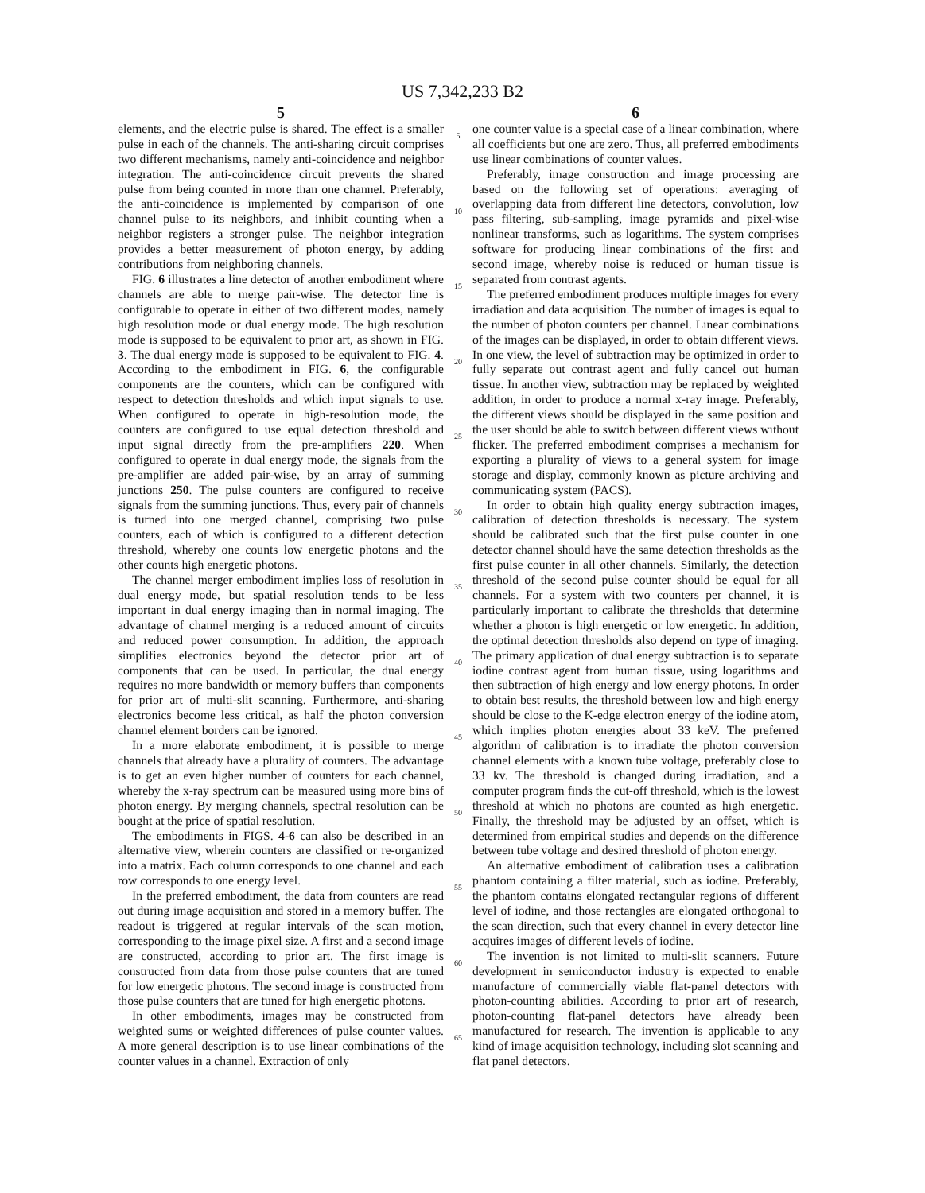US 7,342,233 B2
5
elements, and the electric pulse is shared. The effect is a smaller pulse in each of the channels. The anti-sharing circuit comprises two different mechanisms, namely anti-coincidence and neighbor integration. The anti-coincidence circuit prevents the shared pulse from being counted in more than one channel. Preferably, the anti-coincidence is implemented by comparison of one channel pulse to its neighbors, and inhibit counting when a neighbor registers a stronger pulse. The neighbor integration provides a better measurement of photon energy, by adding contributions from neighboring channels.
FIG. 6 illustrates a line detector of another embodiment where channels are able to merge pair-wise. The detector line is configurable to operate in either of two different modes, namely high resolution mode or dual energy mode. The high resolution mode is supposed to be equivalent to prior art, as shown in FIG. 3. The dual energy mode is supposed to be equivalent to FIG. 4. According to the embodiment in FIG. 6, the configurable components are the counters, which can be configured with respect to detection thresholds and which input signals to use. When configured to operate in high-resolution mode, the counters are configured to use equal detection threshold and input signal directly from the pre-amplifiers 220. When configured to operate in dual energy mode, the signals from the pre-amplifier are added pair-wise, by an array of summing junctions 250. The pulse counters are configured to receive signals from the summing junctions. Thus, every pair of channels is turned into one merged channel, comprising two pulse counters, each of which is configured to a different detection threshold, whereby one counts low energetic photons and the other counts high energetic photons.
The channel merger embodiment implies loss of resolution in dual energy mode, but spatial resolution tends to be less important in dual energy imaging than in normal imaging. The advantage of channel merging is a reduced amount of circuits and reduced power consumption. In addition, the approach simplifies electronics beyond the detector prior art of components that can be used. In particular, the dual energy requires no more bandwidth or memory buffers than components for prior art of multi-slit scanning. Furthermore, anti-sharing electronics become less critical, as half the photon conversion channel element borders can be ignored.
In a more elaborate embodiment, it is possible to merge channels that already have a plurality of counters. The advantage is to get an even higher number of counters for each channel, whereby the x-ray spectrum can be measured using more bins of photon energy. By merging channels, spectral resolution can be bought at the price of spatial resolution.
The embodiments in FIGS. 4-6 can also be described in an alternative view, wherein counters are classified or re-organized into a matrix. Each column corresponds to one channel and each row corresponds to one energy level.
In the preferred embodiment, the data from counters are read out during image acquisition and stored in a memory buffer. The readout is triggered at regular intervals of the scan motion, corresponding to the image pixel size. A first and a second image are constructed, according to prior art. The first image is constructed from data from those pulse counters that are tuned for low energetic photons. The second image is constructed from those pulse counters that are tuned for high energetic photons.
In other embodiments, images may be constructed from weighted sums or weighted differences of pulse counter values. A more general description is to use linear combinations of the counter values in a channel. Extraction of only
5
10
15
20
25
30
35
40
45
50
55
60
65
6
one counter value is a special case of a linear combination, where all coefficients but one are zero. Thus, all preferred embodiments use linear combinations of counter values.
Preferably, image construction and image processing are based on the following set of operations: averaging of overlapping data from different line detectors, convolution, low pass filtering, sub-sampling, image pyramids and pixel-wise nonlinear transforms, such as logarithms. The system comprises software for producing linear combinations of the first and second image, whereby noise is reduced or human tissue is separated from contrast agents.
The preferred embodiment produces multiple images for every irradiation and data acquisition. The number of images is equal to the number of photon counters per channel. Linear combinations of the images can be displayed, in order to obtain different views. In one view, the level of subtraction may be optimized in order to fully separate out contrast agent and fully cancel out human tissue. In another view, subtraction may be replaced by weighted addition, in order to produce a normal x-ray image. Preferably, the different views should be displayed in the same position and the user should be able to switch between different views without flicker. The preferred embodiment comprises a mechanism for exporting a plurality of views to a general system for image storage and display, commonly known as picture archiving and communicating system (PACS).
In order to obtain high quality energy subtraction images, calibration of detection thresholds is necessary. The system should be calibrated such that the first pulse counter in one detector channel should have the same detection thresholds as the first pulse counter in all other channels. Similarly, the detection threshold of the second pulse counter should be equal for all channels. For a system with two counters per channel, it is particularly important to calibrate the thresholds that determine whether a photon is high energetic or low energetic. In addition, the optimal detection thresholds also depend on type of imaging. The primary application of dual energy subtraction is to separate iodine contrast agent from human tissue, using logarithms and then subtraction of high energy and low energy photons. In order to obtain best results, the threshold between low and high energy should be close to the K-edge electron energy of the iodine atom, which implies photon energies about 33 keV. The preferred algorithm of calibration is to irradiate the photon conversion channel elements with a known tube voltage, preferably close to 33 kv. The threshold is changed during irradiation, and a computer program finds the cut-off threshold, which is the lowest threshold at which no photons are counted as high energetic. Finally, the threshold may be adjusted by an offset, which is determined from empirical studies and depends on the difference between tube voltage and desired threshold of photon energy.
An alternative embodiment of calibration uses a calibration phantom containing a filter material, such as iodine. Preferably, the phantom contains elongated rectangular regions of different level of iodine, and those rectangles are elongated orthogonal to the scan direction, such that every channel in every detector line acquires images of different levels of iodine.
The invention is not limited to multi-slit scanners. Future development in semiconductor industry is expected to enable manufacture of commercially viable flat-panel detectors with photon-counting abilities. According to prior art of research, photon-counting flat-panel detectors have already been manufactured for research. The invention is applicable to any kind of image acquisition technology, including slot scanning and flat panel detectors.